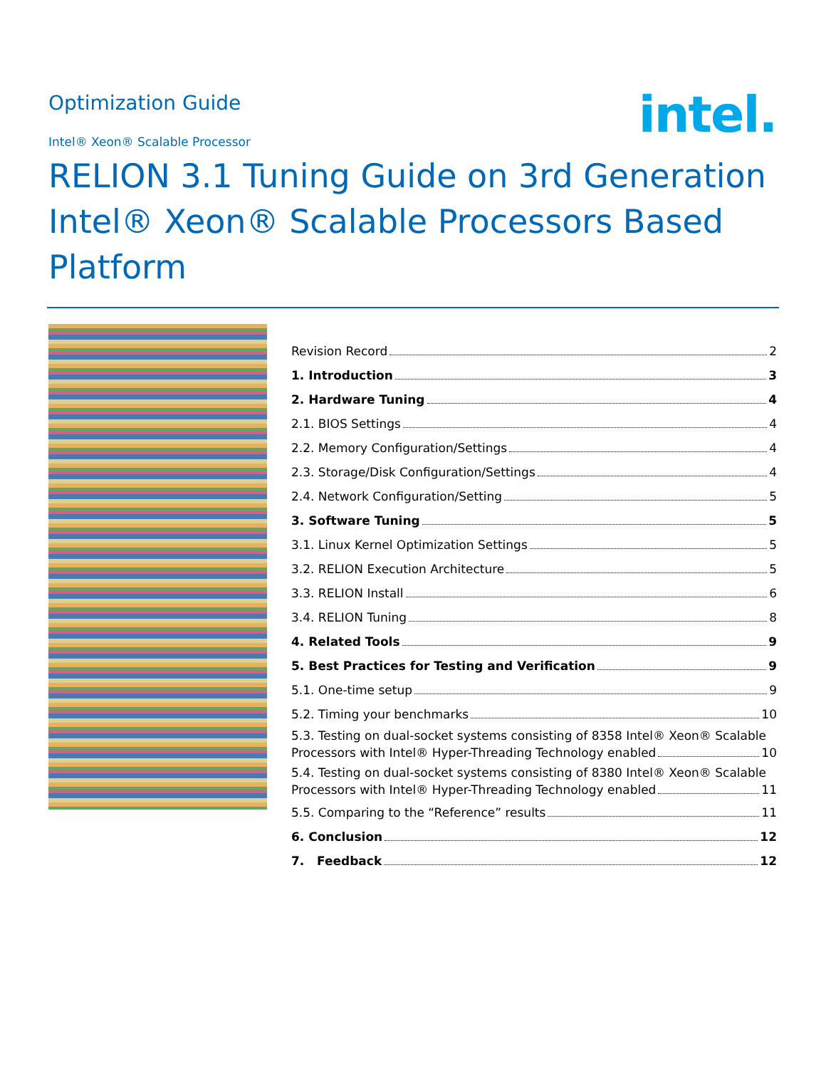Optimization Guide
intel.
Intel® Xeon® Scalable Processor
RELION 3.1 Tuning Guide on 3rd Generation
Intel® Xeon® Scalable Processors Based Platform
Revision Record 2
1. Introduction 3
2. Hardware Tuning 4
2.1. BIOS Settings 4
2.2. Memory Configuration/Settings 4
2.3. Storage/Disk Configuration/Settings 4
2.4. Network Configuration/Setting 5
3. Software Tuning 5
3.1. Linux Kernel Optimization Settings 5
3.2. RELION Execution Architecture 5
3.3. RELION Install 6
3.4. RELION Tuning 8
4. Related Tools 9
5. Best Practices for Testing and Verification 9
5.1. One-time setup 9
5.2. Timing your benchmarks 10
5.3. Testing on dual-socket systems consisting of 8358 Intel® Xeon® Scalable
Processors with Intel® Hyper-Threading Technology enabled 10
5.4. Testing on dual-socket systems consisting of 8380 Intel® Xeon® Scalable
Processors with Intel® Hyper-Threading Technology enabled 11
5.5. Comparing to the “Reference” results 11
6. Conclusion 12
7. Feedback 12